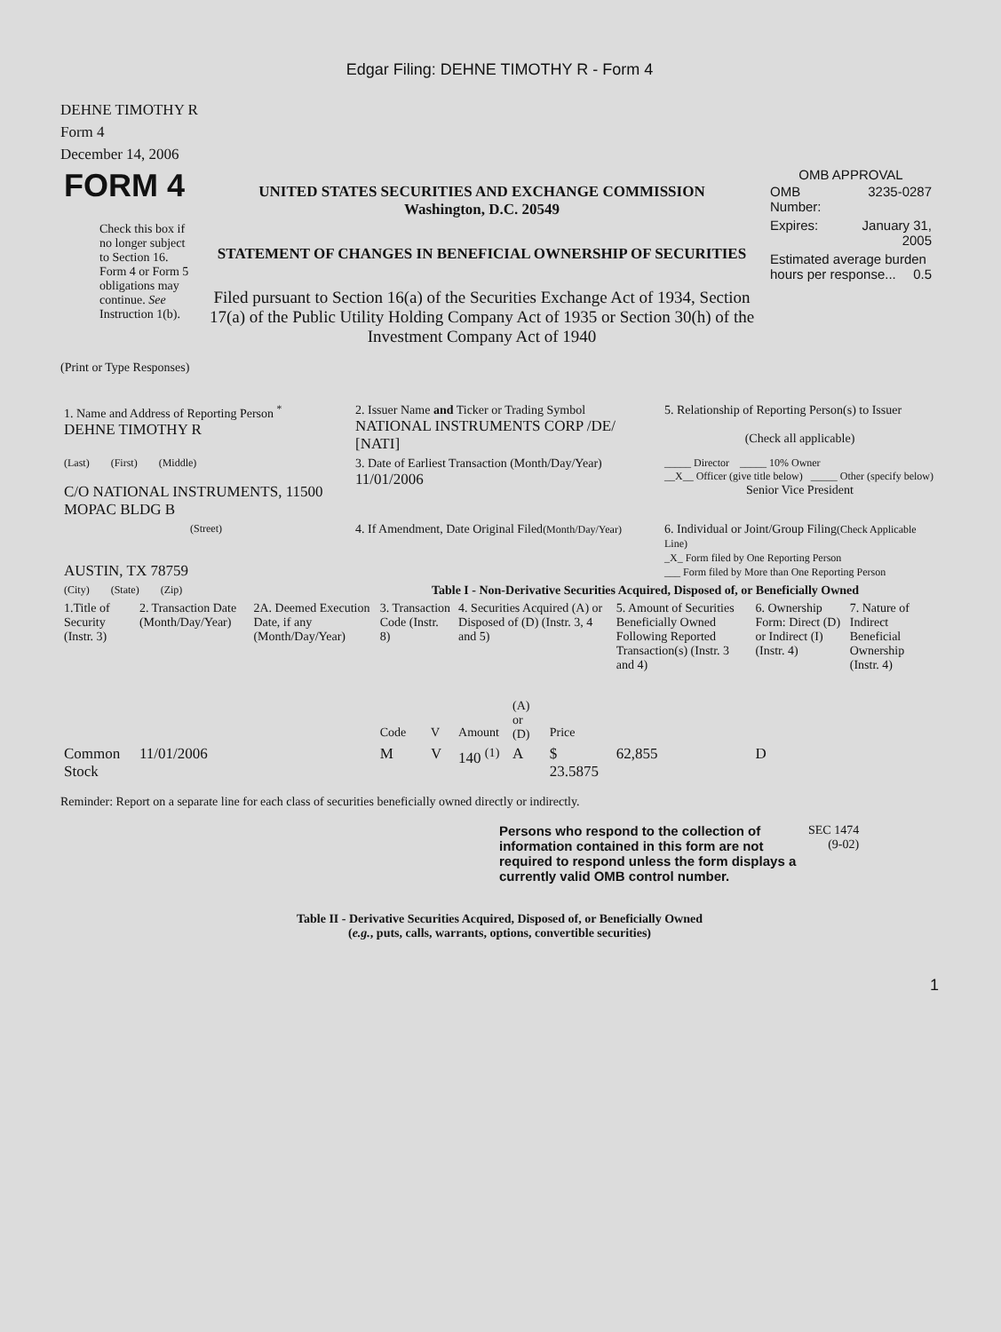Edgar Filing: DEHNE TIMOTHY R - Form 4
DEHNE TIMOTHY R
Form 4
December 14, 2006
| FORM 4 Check this box if no longer subject to Section 16. Form 4 or Form 5 obligations may continue. See Instruction 1(b). | UNITED STATES SECURITIES AND EXCHANGE COMMISSION Washington, D.C. 20549 STATEMENT OF CHANGES IN BENEFICIAL OWNERSHIP OF SECURITIES Filed pursuant to Section 16(a) of the Securities Exchange Act of 1934, Section 17(a) of the Public Utility Holding Company Act of 1935 or Section 30(h) of the Investment Company Act of 1940 | OMB APPROVAL / OMB Number: / 3235-0287 / / Expires: / January 31, 2005 / / Estimated average burden hours per response... 0.5 / / |
(Print or Type Responses)
| 1. Name and Address of Reporting Person <sup>*</sup> DEHNE TIMOTHY R | 2. Issuer Name and Ticker or Trading Symbol NATIONAL INSTRUMENTS CORP /DE/ [NATI] | 5. Relationship of Reporting Person(s) to Issuer (Check all applicable) |
| (Last) (First) (Middle) C/O NATIONAL INSTRUMENTS, 11500 MOPAC BLDG B | 3. Date of Earliest Transaction (Month/Day/Year) 11/01/2006 | _____ Director _____ 10% Owner __X__ Officer (give title below) _____ Other (specify below) Senior Vice President |
| (Street) AUSTIN, TX 78759 | 4. If Amendment, Date Original Filed (Month/Day/Year) | 6. Individual or Joint/Group Filing (Check Applicable Line) _X_ Form filed by One Reporting Person ___ Form filed by More than One Reporting Person |
| (City) (State) (Zip) | Table I - Non-Derivative Securities Acquired, Disposed of, or Beneficially Owned | |
| 1.Title of Security (Instr. 3) | 2. Transaction Date (Month/Day/Year) | 2A. Deemed Execution Date, if any (Month/Day/Year) | 3. Transaction Code (Instr. 8) | | 4. Securities Acquired (A) or Disposed of (D) (Instr. 3, 4 and 5) | | | 5. Amount of Securities Beneficially Owned Following Reported Transaction(s) (Instr. 3 and 4) | 6. Ownership Form: Direct (D) or Indirect (I) (Instr. 4) | 7. Nature of Indirect Beneficial Ownership (Instr. 4) |
| --- | --- | --- | --- | --- | --- | --- | --- | --- | --- | --- |
| | | | Code | V | Amount | (A) or (D) | Price | | | |
| Common Stock | 11/01/2006 | | M | V | 140 <sup>(1)</sup> | A | $ 23.5875 | 62,855 | D | |
Reminder: Report on a separate line for each class of securities beneficially owned directly or indirectly.
| Persons who respond to the collection of information contained in this form are not required to respond unless the form displays a currently valid OMB control number. | SEC 1474 (9-02) |
Table II - Derivative Securities Acquired, Disposed of, or Beneficially Owned
(e.g., puts, calls, warrants, options, convertible securities)
1